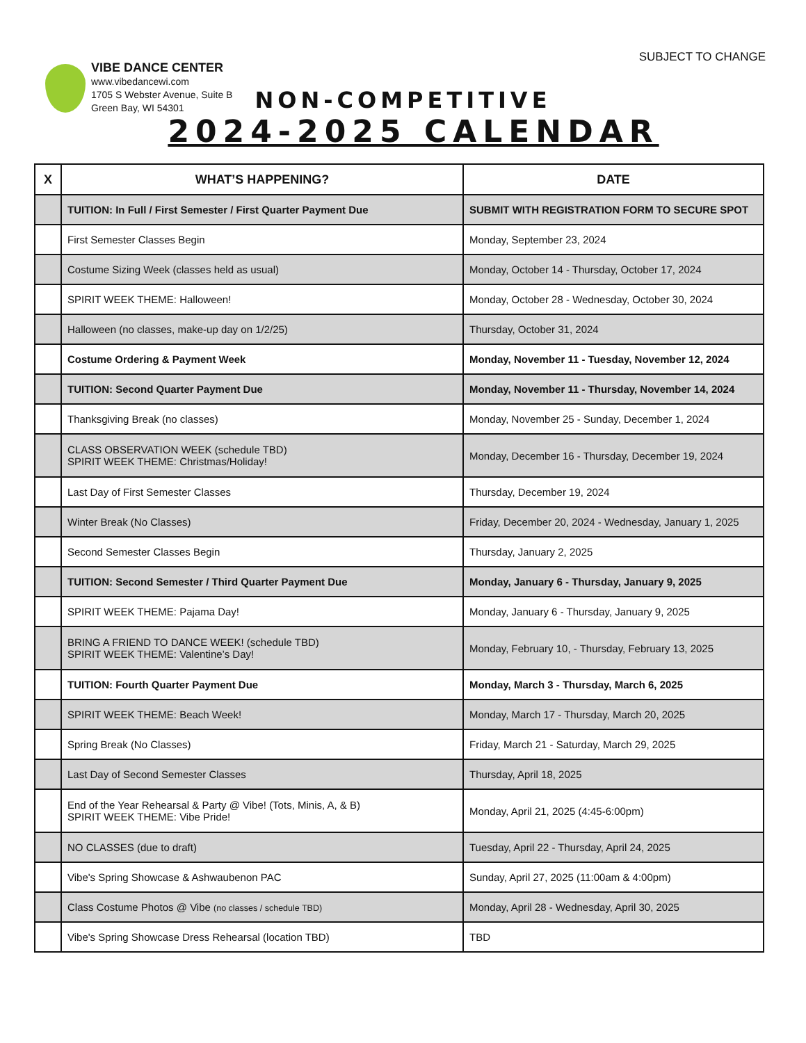SUBJECT TO CHANGE
VIBE DANCE CENTER
www.vibedancewi.com
1705 S Webster Avenue, Suite B
Green Bay, WI 54301
NON-COMPETITIVE
2024-2025 CALENDAR
| X | WHAT’S HAPPENING? | DATE |
| --- | --- | --- |
| | TUITION: In Full / First Semester / First Quarter Payment Due | SUBMIT WITH REGISTRATION FORM TO SECURE SPOT |
| | First Semester Classes Begin | Monday, September 23, 2024 |
| | Costume Sizing Week (classes held as usual) | Monday, October 14 - Thursday, October 17, 2024 |
| | SPIRIT WEEK THEME: Halloween! | Monday, October 28 - Wednesday, October 30, 2024 |
| | Halloween (no classes, make-up day on 1/2/25) | Thursday, October 31, 2024 |
| | Costume Ordering & Payment Week | Monday, November 11 - Tuesday, November 12, 2024 |
| | TUITION: Second Quarter Payment Due | Monday, November 11 - Thursday, November 14, 2024 |
| | Thanksgiving Break (no classes) | Monday, November 25 - Sunday, December 1, 2024 |
| | CLASS OBSERVATION WEEK (schedule TBD) SPIRIT WEEK THEME: Christmas/Holiday! | Monday, December 16 - Thursday, December 19, 2024 |
| | Last Day of First Semester Classes | Thursday, December 19, 2024 |
| | Winter Break (No Classes) | Friday, December 20, 2024 - Wednesday, January 1, 2025 |
| | Second Semester Classes Begin | Thursday, January 2, 2025 |
| | TUITION: Second Semester / Third Quarter Payment Due | Monday, January 6 - Thursday, January 9, 2025 |
| | SPIRIT WEEK THEME: Pajama Day! | Monday, January 6 - Thursday, January 9, 2025 |
| | BRING A FRIEND TO DANCE WEEK! (schedule TBD) SPIRIT WEEK THEME: Valentine’s Day! | Monday, February 10, - Thursday, February 13, 2025 |
| | TUITION: Fourth Quarter Payment Due | Monday, March 3 - Thursday, March 6, 2025 |
| | SPIRIT WEEK THEME: Beach Week! | Monday, March 17 - Thursday, March 20, 2025 |
| | Spring Break (No Classes) | Friday, March 21 - Saturday, March 29, 2025 |
| | Last Day of Second Semester Classes | Thursday, April 18, 2025 |
| | End of the Year Rehearsal & Party @ Vibe! (Tots, Minis, A, & B) SPIRIT WEEK THEME: Vibe Pride! | Monday, April 21, 2025 (4:45-6:00pm) |
| | NO CLASSES (due to draft) | Tuesday, April 22 - Thursday, April 24, 2025 |
| | Vibe's Spring Showcase & Ashwaubenon PAC | Sunday, April 27, 2025 (11:00am & 4:00pm) |
| | Class Costume Photos @ Vibe (no classes / schedule TBD) | Monday, April 28 - Wednesday, April 30, 2025 |
| | Vibe's Spring Showcase Dress Rehearsal (location TBD) | TBD |